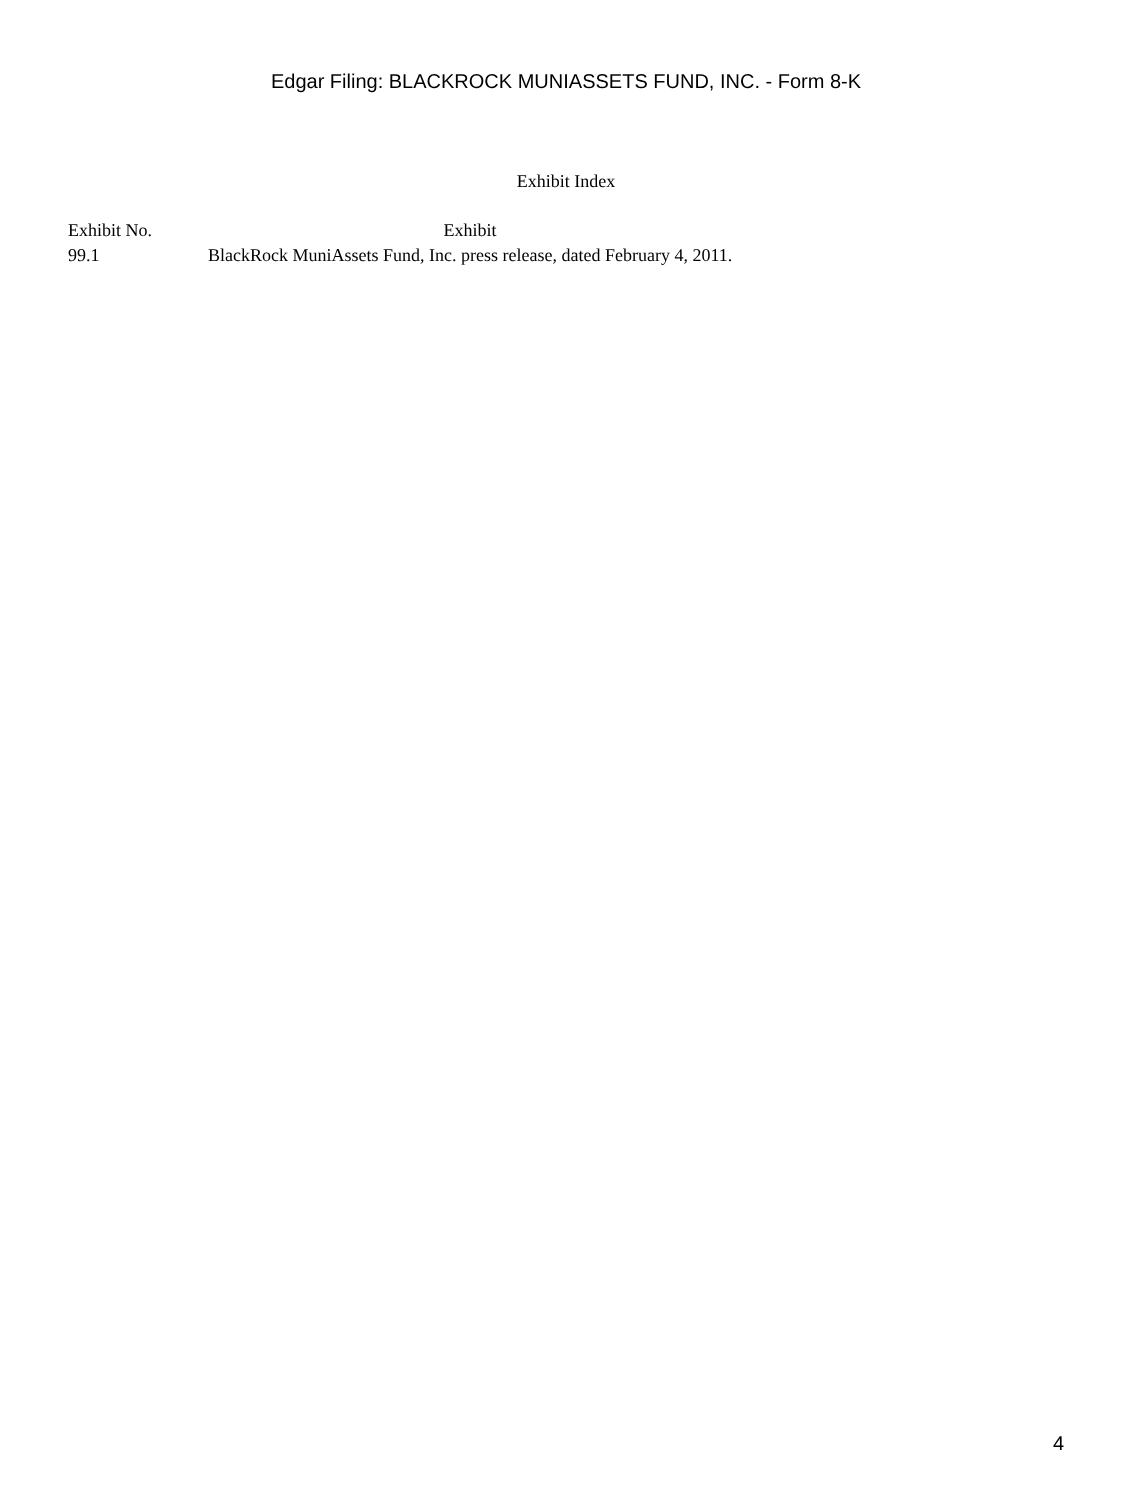Edgar Filing: BLACKROCK MUNIASSETS FUND, INC. - Form 8-K
Exhibit Index
| Exhibit No. | Exhibit |
| --- | --- |
| 99.1 | BlackRock MuniAssets Fund, Inc. press release, dated February 4, 2011. |
4